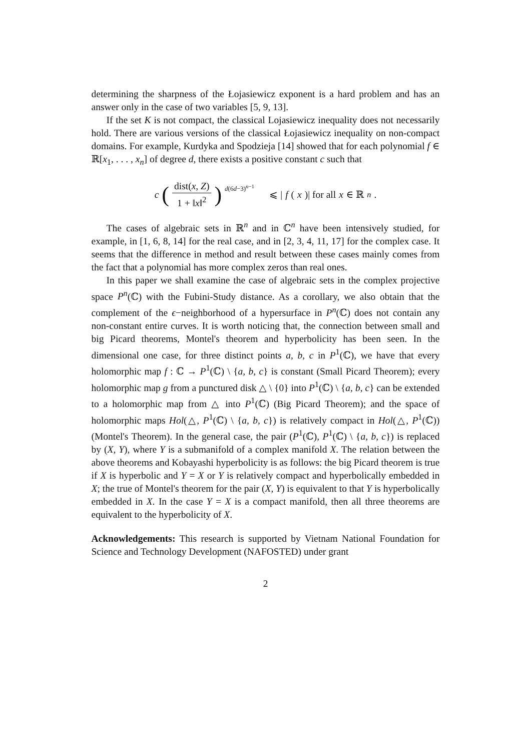determining the sharpness of the Łojasiewicz exponent is a hard problem and has an answer only in the case of two variables [5, 9, 13].
If the set K is not compact, the classical Lojasiewicz inequality does not necessarily hold. There are various versions of the classical Łojasiewicz inequality on non-compact domains. For example, Kurdyka and Spodzieja [14] showed that for each polynomial f ∈ ℝ[x<sub>1</sub>, . . . , x<sub>n</sub>] of degree d, there exists a positive constant c such that
c (dist(x, Z) 1 + ‖x‖<sup>2</sup>)<sup>d(6d−3)<sup>n−1</sup></sup> ⩽ | f (x)| for all x ∈ ℝ<sup>n</sup>.
The cases of algebraic sets in ℝ<sup>n</sup> and in ℂ<sup>n</sup> have been intensively studied, for example, in [1, 6, 8, 14] for the real case, and in [2, 3, 4, 11, 17] for the complex case. It seems that the difference in method and result between these cases mainly comes from the fact that a polynomial has more complex zeros than real ones.
In this paper we shall examine the case of algebraic sets in the complex projective space P<sup>n</sup>(ℂ) with the Fubini-Study distance. As a corollary, we also obtain that the complement of the ϵ−neighborhood of a hypersurface in P<sup>n</sup>(ℂ) does not contain any non-constant entire curves. It is worth noticing that, the connection between small and big Picard theorems, Montel's theorem and hyperbolicity has been seen. In the dimensional one case, for three distinct points a, b, c in P<sup>1</sup>(ℂ), we have that every holomorphic map f : ℂ → P<sup>1</sup>(ℂ) \ {a, b, c} is constant (Small Picard Theorem); every holomorphic map g from a punctured disk △ \ {0} into P<sup>1</sup>(ℂ) \ {a, b, c} can be extended to a holomorphic map from △ into P<sup>1</sup>(ℂ) (Big Picard Theorem); and the space of holomorphic maps Hol(△, P<sup>1</sup>(ℂ) \ {a, b, c}) is relatively compact in Hol(△, P<sup>1</sup>(ℂ)) (Montel's Theorem). In the general case, the pair (P<sup>1</sup>(ℂ), P<sup>1</sup>(ℂ) \ {a, b, c}) is replaced by (X, Y), where Y is a submanifold of a complex manifold X. The relation between the above theorems and Kobayashi hyperbolicity is as follows: the big Picard theorem is true if X is hyperbolic and Y = X or Y is relatively compact and hyperbolically embedded in X; the true of Montel's theorem for the pair (X, Y) is equivalent to that Y is hyperbolically embedded in X. In the case Y = X is a compact manifold, then all three theorems are equivalent to the hyperbolicity of X.
Acknowledgements: This research is supported by Vietnam National Foundation for Science and Technology Development (NAFOSTED) under grant
2